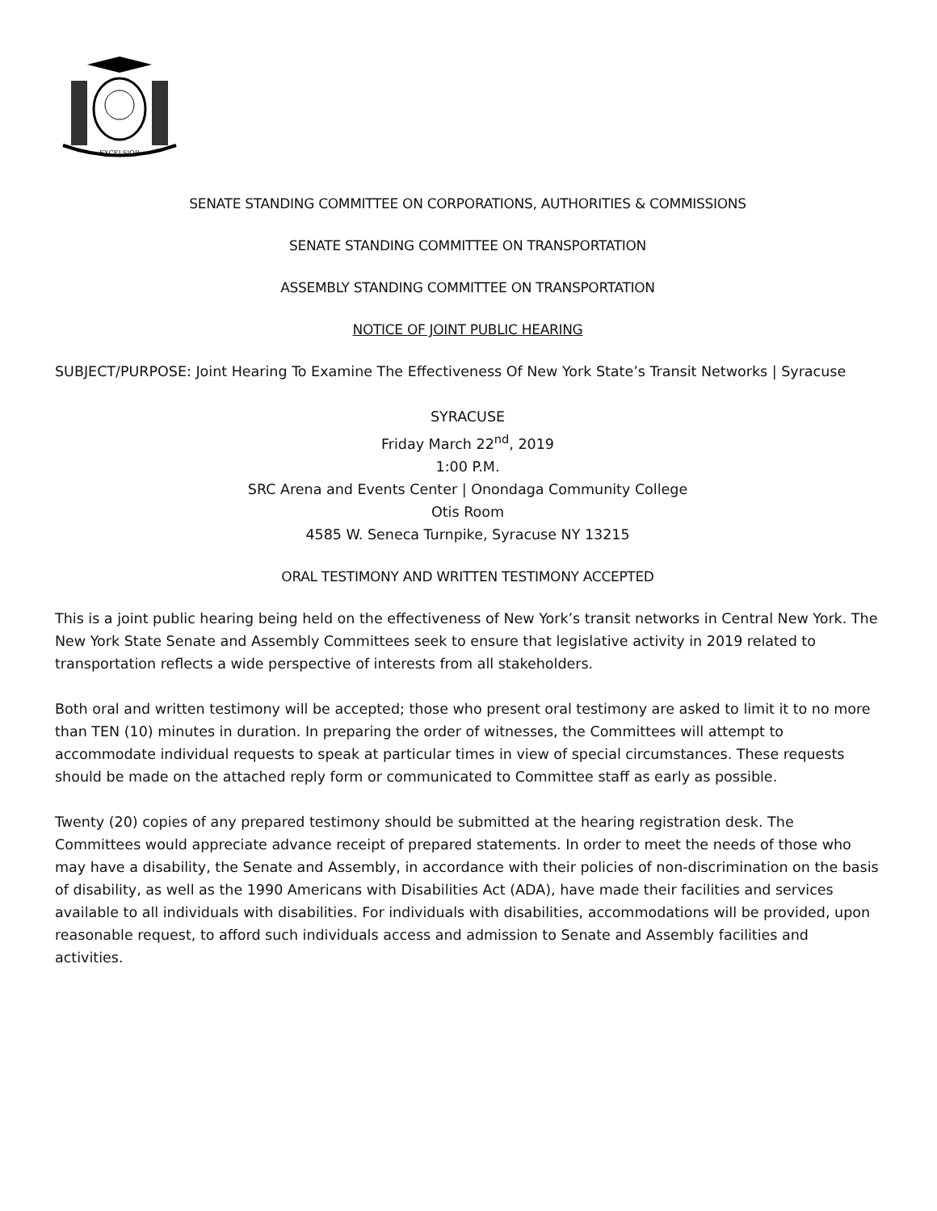EXCELSIOR
SENATE STANDING COMMITTEE ON CORPORATIONS, AUTHORITIES & COMMISSIONS
SENATE STANDING COMMITTEE ON TRANSPORTATION
ASSEMBLY STANDING COMMITTEE ON TRANSPORTATION
NOTICE OF JOINT PUBLIC HEARING
SUBJECT/PURPOSE: Joint Hearing To Examine The Effectiveness Of New York State’s Transit Networks | Syracuse
SYRACUSE
Friday March 22<sup>nd</sup>, 2019
1:00 P.M.
SRC Arena and Events Center | Onondaga Community College
Otis Room
4585 W. Seneca Turnpike, Syracuse NY 13215
ORAL TESTIMONY AND WRITTEN TESTIMONY ACCEPTED
This is a joint public hearing being held on the effectiveness of New York’s transit networks in Central New York. The New York State Senate and Assembly Committees seek to ensure that legislative activity in 2019 related to transportation reflects a wide perspective of interests from all stakeholders.
Both oral and written testimony will be accepted; those who present oral testimony are asked to limit it to no more than TEN (10) minutes in duration. In preparing the order of witnesses, the Committees will attempt to accommodate individual requests to speak at particular times in view of special circumstances. These requests should be made on the attached reply form or communicated to Committee staff as early as possible.
Twenty (20) copies of any prepared testimony should be submitted at the hearing registration desk. The Committees would appreciate advance receipt of prepared statements. In order to meet the needs of those who may have a disability, the Senate and Assembly, in accordance with their policies of non-discrimination on the basis of disability, as well as the 1990 Americans with Disabilities Act (ADA), have made their facilities and services available to all individuals with disabilities. For individuals with disabilities, accommodations will be provided, upon reasonable request, to afford such individuals access and admission to Senate and Assembly facilities and activities.